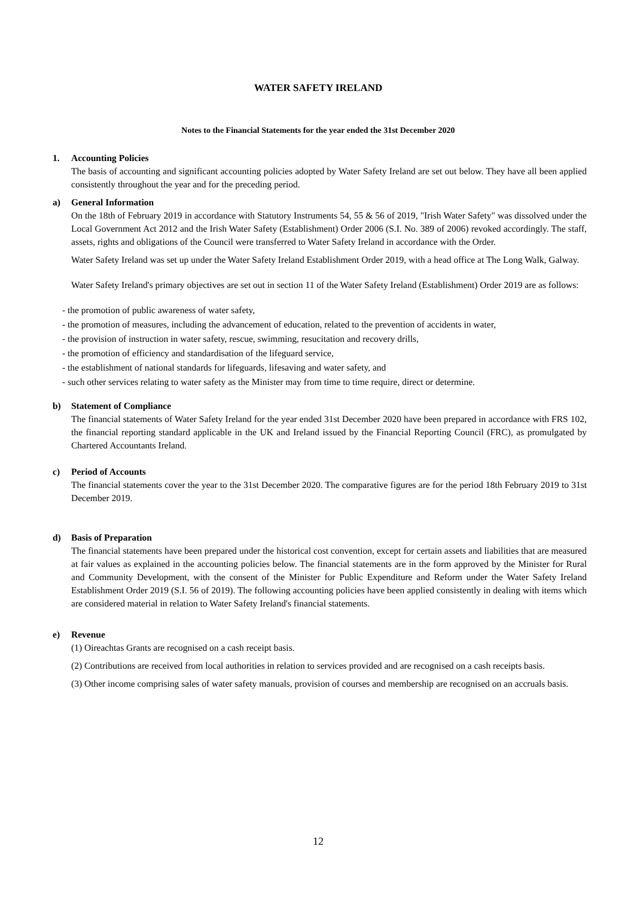WATER SAFETY IRELAND
Notes to the Financial Statements for the year ended the 31st December 2020
1. Accounting Policies
The basis of accounting and significant accounting policies adopted by Water Safety Ireland are set out below. They have all been applied consistently throughout the year and for the preceding period.
a) General Information
On the 18th of February 2019 in accordance with Statutory Instruments 54, 55 & 56 of 2019, "Irish Water Safety" was dissolved under the Local Government Act 2012 and the Irish Water Safety (Establishment) Order 2006 (S.I. No. 389 of 2006) revoked accordingly. The staff, assets, rights and obligations of the Council were transferred to Water Safety Ireland in accordance with the Order.
Water Safety Ireland was set up under the Water Safety Ireland Establishment Order 2019, with a head office at The Long Walk, Galway.
Water Safety Ireland's primary objectives are set out in section 11 of the Water Safety Ireland (Establishment) Order 2019 are as follows:
- the promotion of public awareness of water safety,
- the promotion of measures, including the advancement of education, related to the prevention of accidents in water,
- the provision of instruction in water safety, rescue, swimming, resucitation and recovery drills,
- the promotion of efficiency and standardisation of the lifeguard service,
- the establishment of national standards for lifeguards, lifesaving and water safety, and
- such other services relating to water safety as the Minister may from time to time require, direct or determine.
b) Statement of Compliance
The financial statements of Water Safety Ireland for the year ended 31st December 2020 have been prepared in accordance with FRS 102, the financial reporting standard applicable in the UK and Ireland issued by the Financial Reporting Council (FRC), as promulgated by Chartered Accountants Ireland.
c) Period of Accounts
The financial statements cover the year to the 31st December 2020. The comparative figures are for the period 18th February 2019 to 31st December 2019.
d) Basis of Preparation
The financial statements have been prepared under the historical cost convention, except for certain assets and liabilities that are measured at fair values as explained in the accounting policies below. The financial statements are in the form approved by the Minister for Rural and Community Development, with the consent of the Minister for Public Expenditure and Reform under the Water Safety Ireland Establishment Order 2019 (S.I. 56 of 2019). The following accounting policies have been applied consistently in dealing with items which are considered material in relation to Water Safety Ireland's financial statements.
e) Revenue
(1) Oireachtas Grants are recognised on a cash receipt basis.
(2) Contributions are received from local authorities in relation to services provided and are recognised on a cash receipts basis.
(3) Other income comprising sales of water safety manuals, provision of courses and membership are recognised on an accruals basis.
12